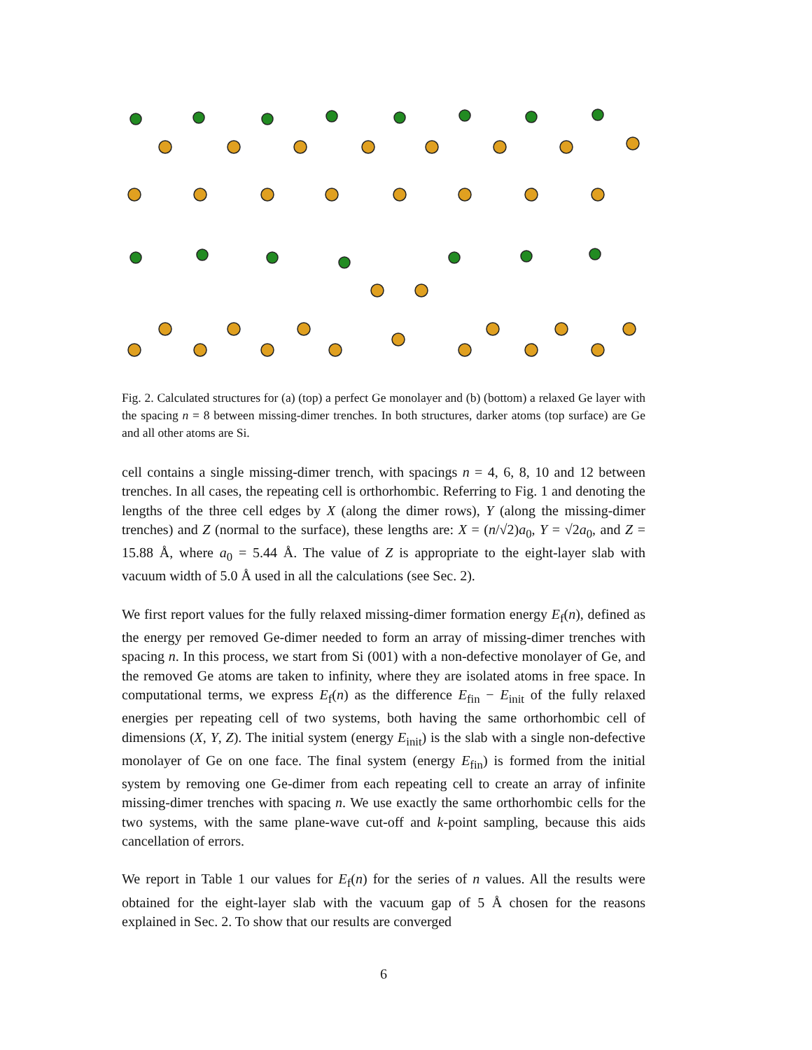Fig. 2. Calculated structures for (a) (top) a perfect Ge monolayer and (b) (bottom) a relaxed Ge layer with the spacing n = 8 between missing-dimer trenches. In both structures, darker atoms (top surface) are Ge and all other atoms are Si.
cell contains a single missing-dimer trench, with spacings n = 4, 6, 8, 10 and 12 between trenches. In all cases, the repeating cell is orthorhombic. Referring to Fig. 1 and denoting the lengths of the three cell edges by X (along the dimer rows), Y (along the missing-dimer trenches) and Z (normal to the surface), these lengths are: X = (n/√2)a<sub>0</sub>, Y = √2a<sub>0</sub>, and Z = 15.88 Å, where a<sub>0</sub> = 5.44 Å. The value of Z is appropriate to the eight-layer slab with vacuum width of 5.0 Å used in all the calculations (see Sec. 2).
We first report values for the fully relaxed missing-dimer formation energy E<sub>f</sub>(n), defined as the energy per removed Ge-dimer needed to form an array of missing-dimer trenches with spacing n. In this process, we start from Si (001) with a non-defective monolayer of Ge, and the removed Ge atoms are taken to infinity, where they are isolated atoms in free space. In computational terms, we express E<sub>f</sub>(n) as the difference E<sub>fin</sub> − E<sub>init</sub> of the fully relaxed energies per repeating cell of two systems, both having the same orthorhombic cell of dimensions (X, Y, Z). The initial system (energy E<sub>init</sub>) is the slab with a single non-defective monolayer of Ge on one face. The final system (energy E<sub>fin</sub>) is formed from the initial system by removing one Ge-dimer from each repeating cell to create an array of infinite missing-dimer trenches with spacing n. We use exactly the same orthorhombic cells for the two systems, with the same plane-wave cut-off and k-point sampling, because this aids cancellation of errors.
We report in Table 1 our values for E<sub>f</sub>(n) for the series of n values. All the results were obtained for the eight-layer slab with the vacuum gap of 5 Å chosen for the reasons explained in Sec. 2. To show that our results are converged
6